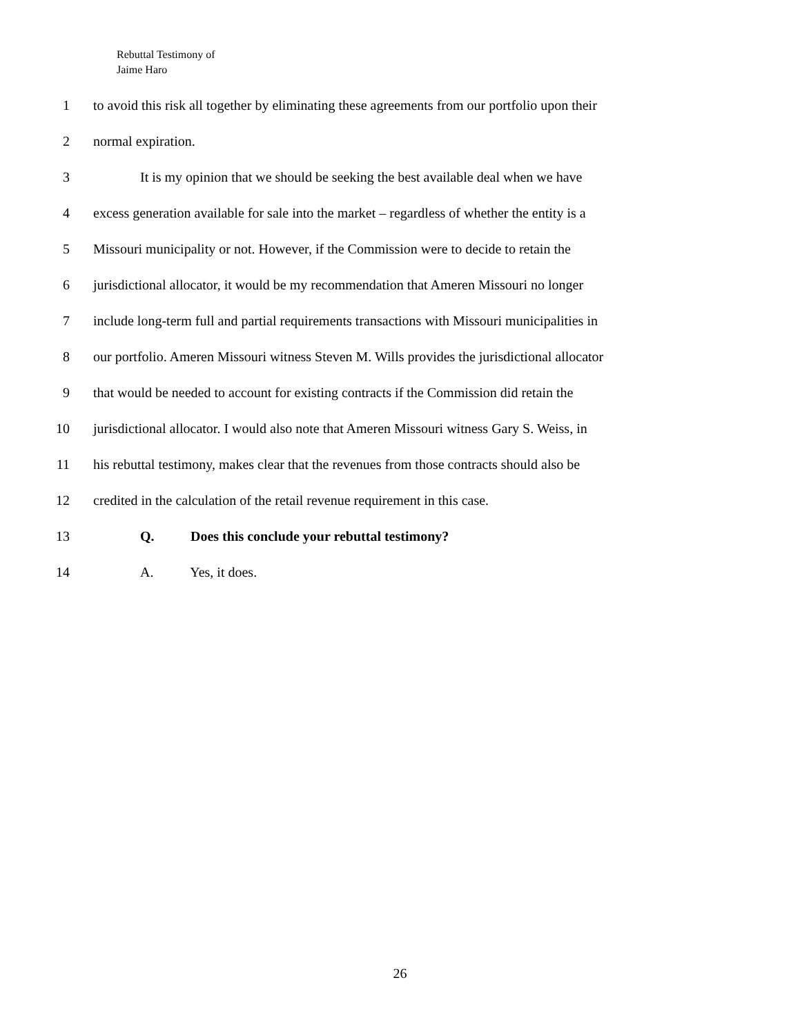Rebuttal Testimony of
Jaime Haro
1 to avoid this risk all together by eliminating these agreements from our portfolio upon their
2 normal expiration.
3 It is my opinion that we should be seeking the best available deal when we have
4 excess generation available for sale into the market – regardless of whether the entity is a
5 Missouri municipality or not. However, if the Commission were to decide to retain the
6 jurisdictional allocator, it would be my recommendation that Ameren Missouri no longer
7 include long-term full and partial requirements transactions with Missouri municipalities in
8 our portfolio. Ameren Missouri witness Steven M. Wills provides the jurisdictional allocator
9 that would be needed to account for existing contracts if the Commission did retain the
10 jurisdictional allocator. I would also note that Ameren Missouri witness Gary S. Weiss, in
11 his rebuttal testimony, makes clear that the revenues from those contracts should also be
12 credited in the calculation of the retail revenue requirement in this case.
13 Q. Does this conclude your rebuttal testimony?
14 A. Yes, it does.
26